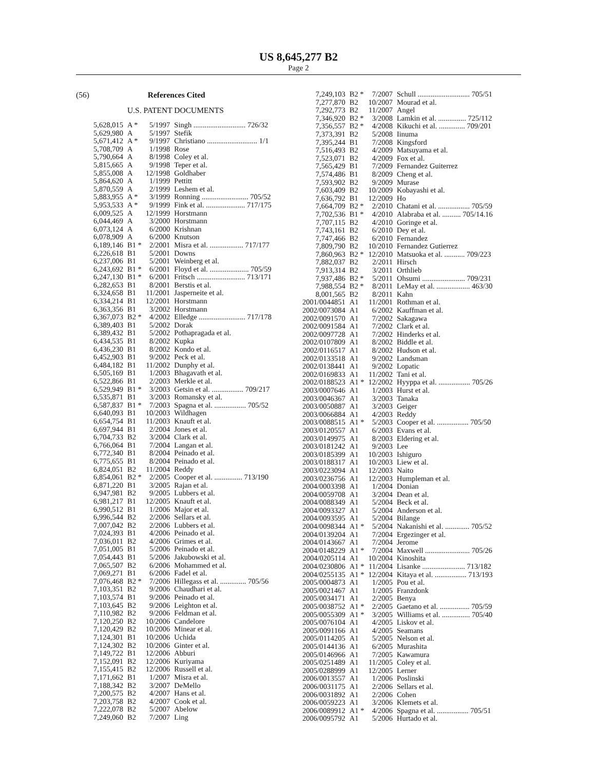US 8,645,277 B2
Page 2
(56) References Cited
U.S. PATENT DOCUMENTS
| 5,628,015 | A * | 5/1997 | Singh ............................ 726/32 |
| 5,629,980 | A | 5/1997 | Stefik |
| 5,671,412 | A * | 9/1997 | Christiano ........................... 1/1 |
| 5,708,709 | A | 1/1998 | Rose |
| 5,790,664 | A | 8/1998 | Coley et al. |
| 5,815,665 | A | 9/1998 | Teper et al. |
| 5,855,008 | A | 12/1998 | Goldhaber |
| 5,864,620 | A | 1/1999 | Pettitt |
| 5,870,559 | A | 2/1999 | Leshem et al. |
| 5,883,955 | A * | 3/1999 | Ronning ......................... 705/52 |
| 5,953,533 | A * | 9/1999 | Fink et al. ..................... 717/175 |
| 6,009,525 | A | 12/1999 | Horstmann |
| 6,044,469 | A | 3/2000 | Horstmann |
| 6,073,124 | A | 6/2000 | Krishnan |
| 6,078,909 | A | 6/2000 | Knutson |
| 6,189,146 | B1 * | 2/2001 | Misra et al. .................. 717/177 |
| 6,226,618 | B1 | 5/2001 | Downs |
| 6,237,006 | B1 | 5/2001 | Weinberg et al. |
| 6,243,692 | B1 * | 6/2001 | Floyd et al. ..................... 705/59 |
| 6,247,130 | B1 * | 6/2001 | Fritsch .......................... 713/171 |
| 6,282,653 | B1 | 8/2001 | Berstis et al. |
| 6,324,658 | B1 | 11/2001 | Jasperneite et al. |
| 6,334,214 | B1 | 12/2001 | Horstmann |
| 6,363,356 | B1 | 3/2002 | Horstmann |
| 6,367,073 | B2 * | 4/2002 | Elledge ......................... 717/178 |
| 6,389,403 | B1 | 5/2002 | Dorak |
| 6,389,432 | B1 | 5/2002 | Pothapragada et al. |
| 6,434,535 | B1 | 8/2002 | Kupka |
| 6,436,230 | B1 | 8/2002 | Kondo et al. |
| 6,452,903 | B1 | 9/2002 | Peck et al. |
| 6,484,182 | B1 | 11/2002 | Dunphy et al. |
| 6,505,169 | B1 | 1/2003 | Bhagavath et al. |
| 6,522,866 | B1 | 2/2003 | Merkle et al. |
| 6,529,949 | B1 * | 3/2003 | Getsin et al. ................. 709/217 |
| 6,535,871 | B1 | 3/2003 | Romansky et al. |
| 6,587,837 | B1 * | 7/2003 | Spagna et al. ................. 705/52 |
| 6,640,093 | B1 | 10/2003 | Wildhagen |
| 6,654,754 | B1 | 11/2003 | Knauft et al. |
| 6,697,944 | B1 | 2/2004 | Jones et al. |
| 6,704,733 | B2 | 3/2004 | Clark et al. |
| 6,766,064 | B1 | 7/2004 | Langan et al. |
| 6,772,340 | B1 | 8/2004 | Peinado et al. |
| 6,775,655 | B1 | 8/2004 | Peinado et al. |
| 6,824,051 | B2 | 11/2004 | Reddy |
| 6,854,061 | B2 * | 2/2005 | Cooper et al. ............... 713/190 |
| 6,871,220 | B1 | 3/2005 | Rajan et al. |
| 6,947,981 | B2 | 9/2005 | Lubbers et al. |
| 6,981,217 | B1 | 12/2005 | Knauft et al. |
| 6,990,512 | B1 | 1/2006 | Major et al. |
| 6,996,544 | B2 | 2/2006 | Sellars et al. |
| 7,007,042 | B2 | 2/2006 | Lubbers et al. |
| 7,024,393 | B1 | 4/2006 | Peinado et al. |
| 7,036,011 | B2 | 4/2006 | Grimes et al. |
| 7,051,005 | B1 | 5/2006 | Peinado et al. |
| 7,054,443 | B1 | 5/2006 | Jakubowski et al. |
| 7,065,507 | B2 | 6/2006 | Mohammed et al. |
| 7,069,271 | B1 | 6/2006 | Fadel et al. |
| 7,076,468 | B2 * | 7/2006 | Hillegass et al. .............. 705/56 |
| 7,103,351 | B2 | 9/2006 | Chaudhari et al. |
| 7,103,574 | B1 | 9/2006 | Peinado et al. |
| 7,103,645 | B2 | 9/2006 | Leighton et al. |
| 7,110,982 | B2 | 9/2006 | Feldman et al. |
| 7,120,250 | B2 | 10/2006 | Candelore |
| 7,120,429 | B2 | 10/2006 | Minear et al. |
| 7,124,301 | B1 | 10/2006 | Uchida |
| 7,124,302 | B2 | 10/2006 | Ginter et al. |
| 7,149,722 | B1 | 12/2006 | Abburi |
| 7,152,091 | B2 | 12/2006 | Kuriyama |
| 7,155,415 | B2 | 12/2006 | Russell et al. |
| 7,171,662 | B1 | 1/2007 | Misra et al. |
| 7,188,342 | B2 | 3/2007 | DeMello |
| 7,200,575 | B2 | 4/2007 | Hans et al. |
| 7,203,758 | B2 | 4/2007 | Cook et al. |
| 7,222,078 | B2 | 5/2007 | Abelow |
| 7,249,060 | B2 | 7/2007 | Ling |
| 7,249,103 | B2 * | 7/2007 | Schull ............................ 705/51 |
| 7,277,870 | B2 | 10/2007 | Mourad et al. |
| 7,292,773 | B2 | 11/2007 | Angel |
| 7,346,920 | B2 * | 3/2008 | Lamkin et al. ............... 725/112 |
| 7,356,557 | B2 * | 4/2008 | Kikuchi et al. .............. 709/201 |
| 7,373,391 | B2 | 5/2008 | Iinuma |
| 7,395,244 | B1 | 7/2008 | Kingsford |
| 7,516,493 | B2 | 4/2009 | Matsuyama et al. |
| 7,523,071 | B2 | 4/2009 | Fox et al. |
| 7,565,429 | B1 | 7/2009 | Fernandez Guiterrez |
| 7,574,486 | B1 | 8/2009 | Cheng et al. |
| 7,593,902 | B2 | 9/2009 | Murase |
| 7,603,409 | B2 | 10/2009 | Kobayashi et al. |
| 7,636,792 | B1 | 12/2009 | Ho |
| 7,664,709 | B2 * | 2/2010 | Chatani et al. ................. 705/59 |
| 7,702,536 | B1 * | 4/2010 | Alabraba et al. .......... 705/14.16 |
| 7,707,115 | B2 | 4/2010 | Goringe et al. |
| 7,743,161 | B2 | 6/2010 | Dey et al. |
| 7,747,466 | B2 | 6/2010 | Fernandez |
| 7,809,790 | B2 | 10/2010 | Fernandez Gutierrez |
| 7,860,963 | B2 * | 12/2010 | Matsuoka et al. ........... 709/223 |
| 7,882,037 | B2 | 2/2011 | Hirsch |
| 7,913,314 | B2 | 3/2011 | Orthlieb |
| 7,937,486 | B2 * | 5/2011 | Ohsumi ....................... 709/231 |
| 7,988,554 | B2 * | 8/2011 | LeMay et al. .................. 463/30 |
| 8,001,565 | B2 | 8/2011 | Kahn |
| 2001/0044851 | A1 | 11/2001 | Rothman et al. |
| 2002/0073084 | A1 | 6/2002 | Kauffman et al. |
| 2002/0091570 | A1 | 7/2002 | Sakagawa |
| 2002/0091584 | A1 | 7/2002 | Clark et al. |
| 2002/0097728 | A1 | 7/2002 | Hinderks et al. |
| 2002/0107809 | A1 | 8/2002 | Biddle et al. |
| 2002/0116517 | A1 | 8/2002 | Hudson et al. |
| 2002/0133518 | A1 | 9/2002 | Landsman |
| 2002/0138441 | A1 | 9/2002 | Lopatic |
| 2002/0169833 | A1 | 11/2002 | Tani et al. |
| 2002/0188523 | A1 * | 12/2002 | Hyyppa et al. ................. 705/26 |
| 2003/0007646 | A1 | 1/2003 | Hurst et al. |
| 2003/0046367 | A1 | 3/2003 | Tanaka |
| 2003/0050887 | A1 | 3/2003 | Geiger |
| 2003/0066884 | A1 | 4/2003 | Reddy |
| 2003/0088515 | A1 * | 5/2003 | Cooper et al. ................. 705/50 |
| 2003/0120557 | A1 | 6/2003 | Evans et al. |
| 2003/0149975 | A1 | 8/2003 | Eldering et al. |
| 2003/0181242 | A1 | 9/2003 | Lee |
| 2003/0185399 | A1 | 10/2003 | Ishiguro |
| 2003/0188317 | A1 | 10/2003 | Liew et al. |
| 2003/0223094 | A1 | 12/2003 | Naito |
| 2003/0236756 | A1 | 12/2003 | Humpleman et al. |
| 2004/0003398 | A1 | 1/2004 | Donian |
| 2004/0059708 | A1 | 3/2004 | Dean et al. |
| 2004/0088349 | A1 | 5/2004 | Beck et al. |
| 2004/0093327 | A1 | 5/2004 | Anderson et al. |
| 2004/0093595 | A1 | 5/2004 | Bilange |
| 2004/0098344 | A1 * | 5/2004 | Nakanishi et al. ............. 705/52 |
| 2004/0139204 | A1 | 7/2004 | Ergezinger et al. |
| 2004/0143667 | A1 | 7/2004 | Jerome |
| 2004/0148229 | A1 * | 7/2004 | Maxwell ........................ 705/26 |
| 2004/0205114 | A1 | 10/2004 | Kinoshita |
| 2004/0230806 | A1 * | 11/2004 | Lisanke ....................... 713/182 |
| 2004/0255135 | A1 * | 12/2004 | Kitaya et al. ................. 713/193 |
| 2005/0004873 | A1 | 1/2005 | Pou et al. |
| 2005/0021467 | A1 | 1/2005 | Franzdonk |
| 2005/0034171 | A1 | 2/2005 | Benya |
| 2005/0038752 | A1 * | 2/2005 | Gaetano et al. ................ 705/59 |
| 2005/0055309 | A1 * | 3/2005 | Williams et al. ............... 705/40 |
| 2005/0076104 | A1 | 4/2005 | Liskov et al. |
| 2005/0091166 | A1 | 4/2005 | Seamans |
| 2005/0114205 | A1 | 5/2005 | Nelson et al. |
| 2005/0144136 | A1 | 6/2005 | Murashita |
| 2005/0146966 | A1 | 7/2005 | Kawamura |
| 2005/0251489 | A1 | 11/2005 | Coley et al. |
| 2005/0288999 | A1 | 12/2005 | Lerner |
| 2006/0013557 | A1 | 1/2006 | Poslinski |
| 2006/0031175 | A1 | 2/2006 | Sellars et al. |
| 2006/0031892 | A1 | 2/2006 | Cohen |
| 2006/0059223 | A1 | 3/2006 | Klemets et al. |
| 2006/0089912 | A1 * | 4/2006 | Spagna et al. ................. 705/51 |
| 2006/0095792 | A1 | 5/2006 | Hurtado et al. |